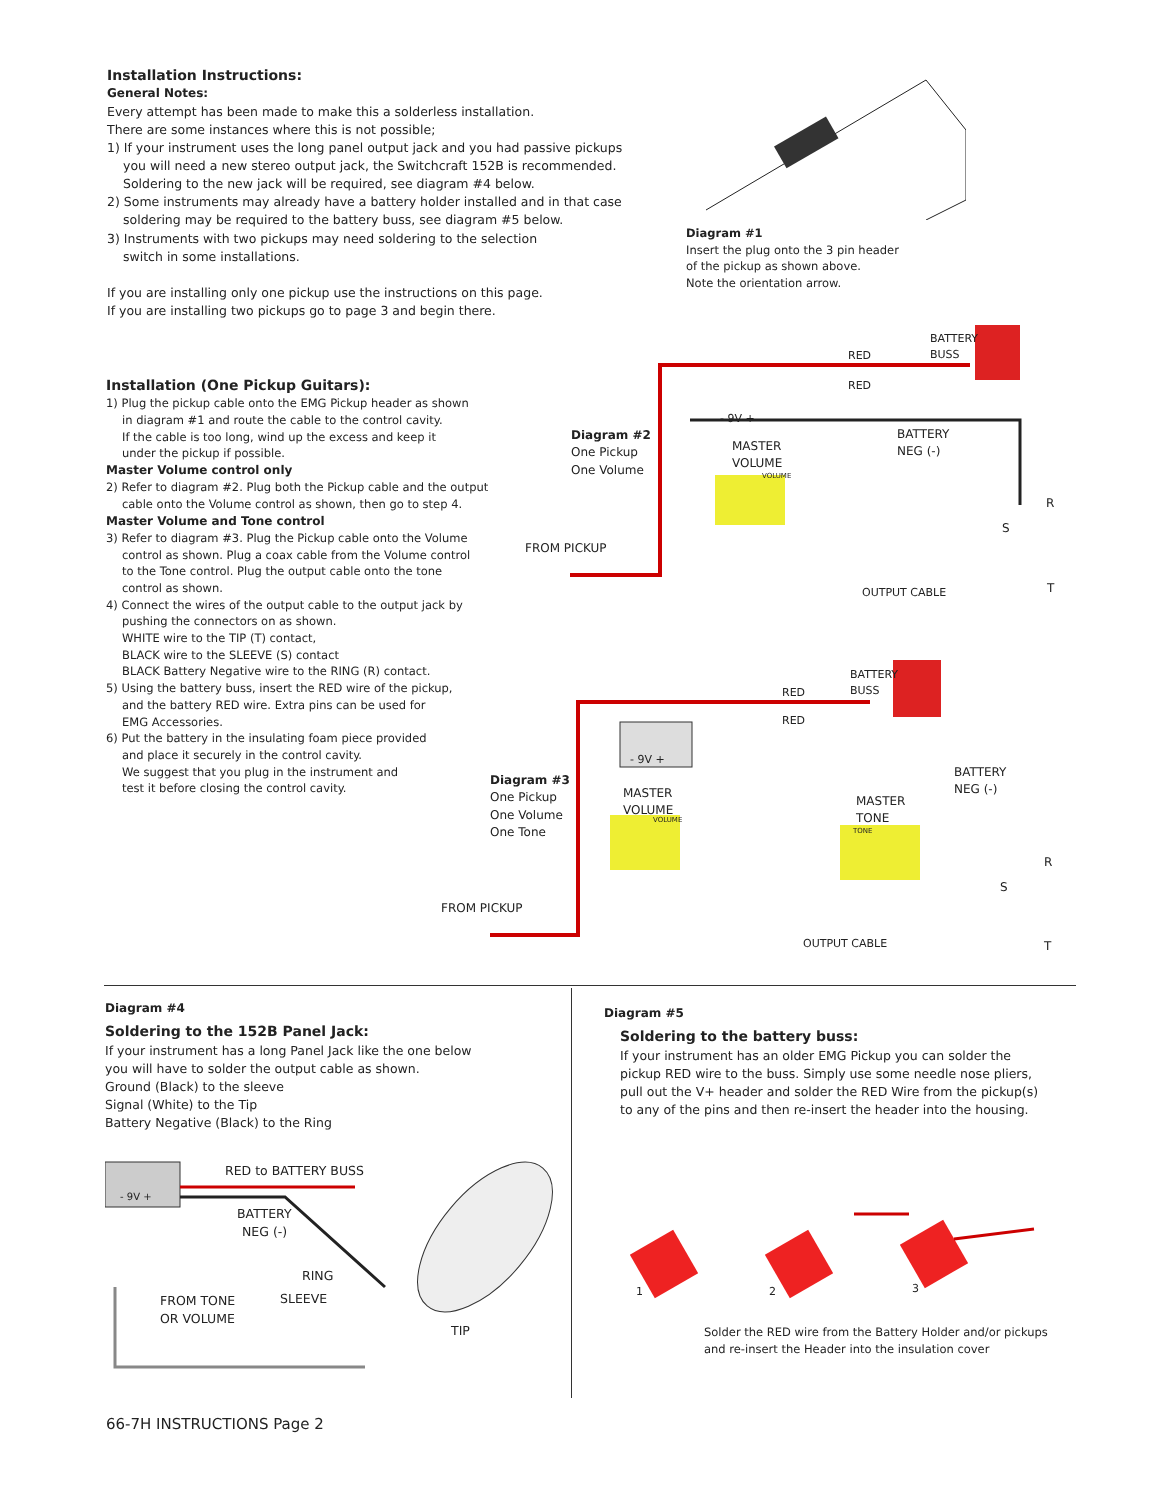Installation Instructions:
General Notes:
Every attempt has been made to make this a solderless installation.
There are some instances where this is not possible;
1) If your instrument uses the long panel output jack and you had passive pickups
you will need a new stereo output jack, the Switchcraft 152B is recommended.
Soldering to the new jack will be required, see diagram #4 below.
2) Some instruments may already have a battery holder installed and in that case
soldering may be required to the battery buss, see diagram #5 below.
3) Instruments with two pickups may need soldering to the selection
switch in some installations.
If you are installing only one pickup use the instructions on this page.
If you are installing two pickups go to page 3 and begin there.
Diagram #1
Insert the plug onto the 3 pin header
of the pickup as shown above.
Note the orientation arrow.
Installation (One Pickup Guitars):
1) Plug the pickup cable onto the EMG Pickup header as shown
in diagram #1 and route the cable to the control cavity.
If the cable is too long, wind up the excess and keep it
under the pickup if possible.
Master Volume control only
2) Refer to diagram #2. Plug both the Pickup cable and the output
cable onto the Volume control as shown, then go to step 4.
Master Volume and Tone control
3) Refer to diagram #3. Plug the Pickup cable onto the Volume
control as shown. Plug a coax cable from the Volume control
to the Tone control. Plug the output cable onto the tone
control as shown.
4) Connect the wires of the output cable to the output jack by
pushing the connectors on as shown.
WHITE wire to the TIP (T) contact,
BLACK wire to the SLEEVE (S) contact
BLACK Battery Negative wire to the RING (R) contact.
5) Using the battery buss, insert the RED wire of the pickup,
and the battery RED wire. Extra pins can be used for
EMG Accessories.
6) Put the battery in the insulating foam piece provided
and place it securely in the control cavity.
We suggest that you plug in the instrument and
test it before closing the control cavity.
BATTERY
BUSS
RED
RED
- 9V +
Diagram #2
One Pickup
One Volume
MASTER
VOLUME
BATTERY
NEG (-)
VOLUME
R
S
T
FROM PICKUP
OUTPUT CABLE
BATTERY
BUSS
RED
RED
- 9V +
Diagram #3
One Pickup
One Volume
One Tone
MASTER
VOLUME
MASTER
TONE
BATTERY
NEG (-)
VOLUME
TONE
R
S
T
FROM PICKUP
OUTPUT CABLE
Diagram #4
Soldering to the 152B Panel Jack:
If your instrument has a long Panel Jack like the one below
you will have to solder the output cable as shown.
Ground (Black) to the sleeve
Signal (White) to the Tip
Battery Negative (Black) to the Ring
RED to BATTERY BUSS
- 9V +
BATTERY
NEG (-)
RING
FROM TONE
OR VOLUME
SLEEVE
TIP
Diagram #5
Soldering to the battery buss:
If your instrument has an older EMG Pickup you can solder the
pickup RED wire to the buss. Simply use some needle nose pliers,
pull out the V+ header and solder the RED Wire from the pickup(s)
to any of the pins and then re-insert the header into the housing.
1 2 3
Solder the RED wire from the Battery Holder and/or pickups and re-insert the Header into the insulation cover
66-7H INSTRUCTIONS Page 2